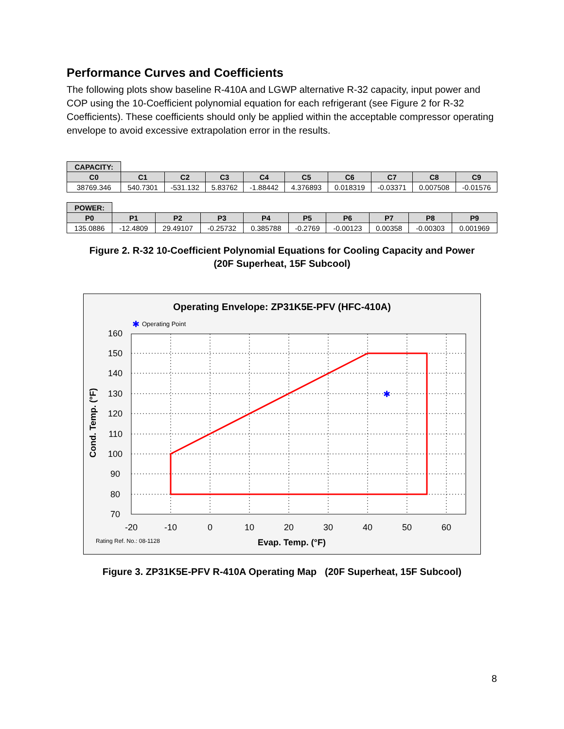Performance Curves and Coefficients
The following plots show baseline R-410A and LGWP alternative R-32 capacity, input power and COP using the 10-Coefficient polynomial equation for each refrigerant (see Figure 2 for R-32 Coefficients). These coefficients should only be applied within the acceptable compressor operating envelope to avoid excessive extrapolation error in the results.
| CAPACITY: | | | | | | | | | |
| C0 | C1 | C2 | C3 | C4 | C5 | C6 | C7 | C8 | C9 |
| 38769.346 | 540.7301 | -531.132 | 5.83762 | -1.88442 | 4.376893 | 0.018319 | -0.03371 | 0.007508 | -0.01576 |
| POWER: | | | | | | | | | |
| P0 | P1 | P2 | P3 | P4 | P5 | P6 | P7 | P8 | P9 |
| 135.0886 | -12.4809 | 29.49107 | -0.25732 | 0.385788 | -0.2769 | -0.00123 | 0.00358 | -0.00303 | 0.001969 |
Figure 2. R-32 10-Coefficient Polynomial Equations for Cooling Capacity and Power
(20F Superheat, 15F Subcool)
Operating Envelope: ZP31K5E-PFV (HFC-410A)
✱
Operating Point
✱
160
150
140
130
120
110
100
90
80
70
-20
-10
0
10
20
30
40
50
60
Cond. Temp. (°F)
Rating Ref. No.: 08-1128
Evap. Temp. (°F)
Figure 3. ZP31K5E-PFV R-410A Operating Map (20F Superheat, 15F Subcool)
8